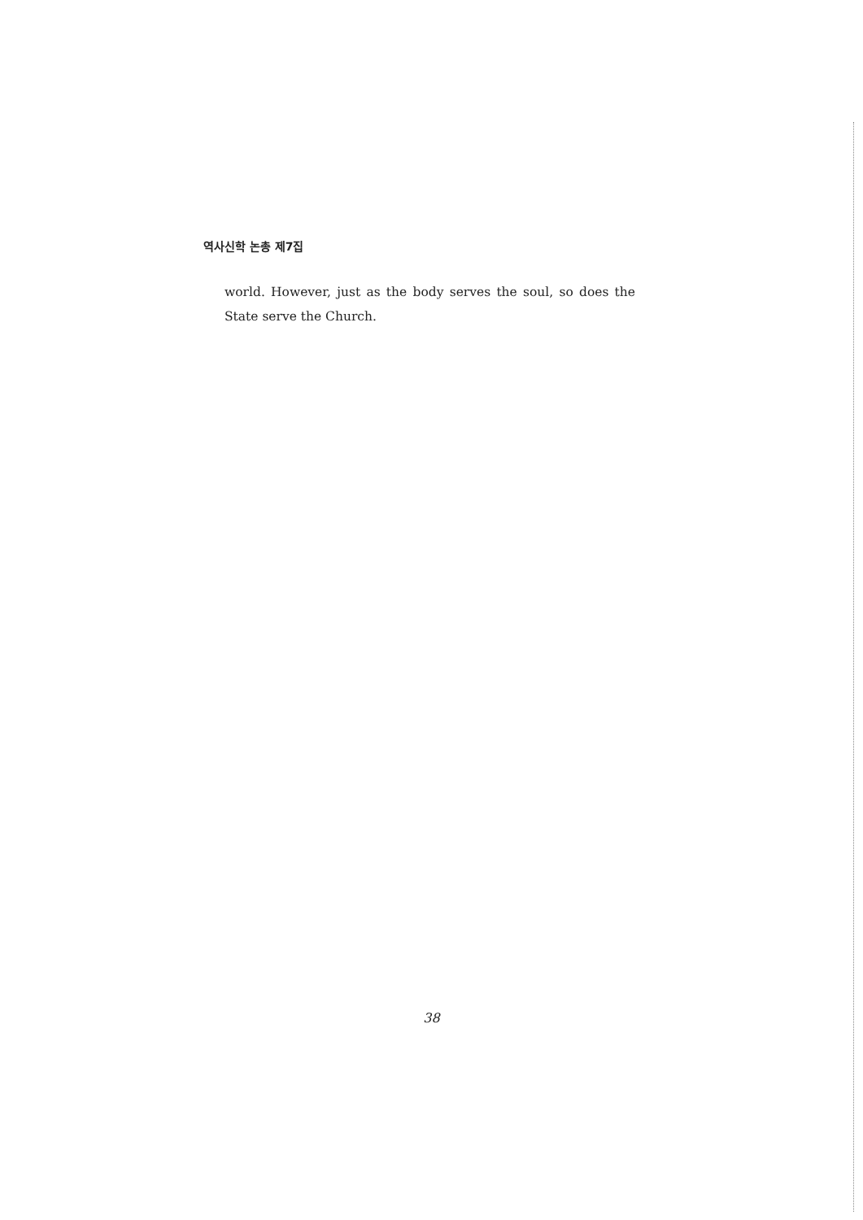역사신학 논총 제7집
world. However, just as the body serves the soul, so does the State serve the Church.
38